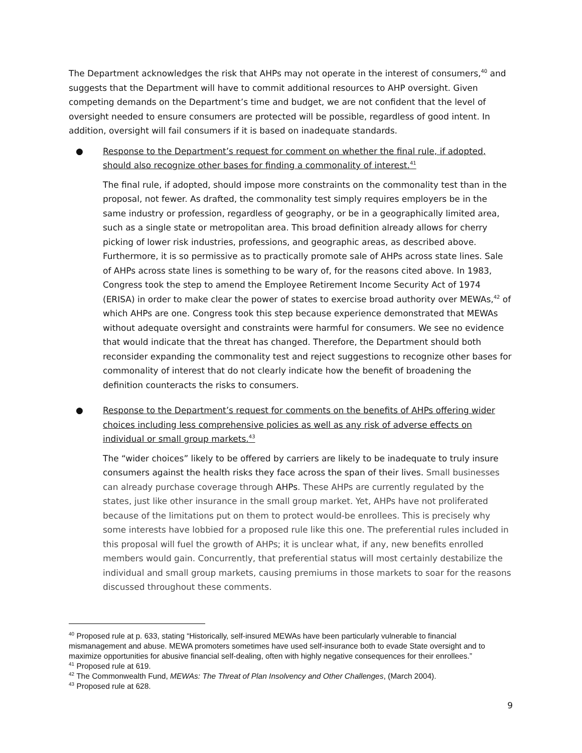The Department acknowledges the risk that AHPs may not operate in the interest of consumers,<sup>40</sup> and suggests that the Department will have to commit additional resources to AHP oversight. Given competing demands on the Department’s time and budget, we are not confident that the level of oversight needed to ensure consumers are protected will be possible, regardless of good intent. In addition, oversight will fail consumers if it is based on inadequate standards.
● Response to the Department’s request for comment on whether the final rule, if adopted, should also recognize other bases for finding a commonality of interest.<sup>41</sup>
The final rule, if adopted, should impose more constraints on the commonality test than in the proposal, not fewer. As drafted, the commonality test simply requires employers be in the same industry or profession, regardless of geography, or be in a geographically limited area, such as a single state or metropolitan area. This broad definition already allows for cherry picking of lower risk industries, professions, and geographic areas, as described above. Furthermore, it is so permissive as to practically promote sale of AHPs across state lines. Sale of AHPs across state lines is something to be wary of, for the reasons cited above. In 1983, Congress took the step to amend the Employee Retirement Income Security Act of 1974 (ERISA) in order to make clear the power of states to exercise broad authority over MEWAs,<sup>42</sup> of which AHPs are one. Congress took this step because experience demonstrated that MEWAs without adequate oversight and constraints were harmful for consumers. We see no evidence that would indicate that the threat has changed. Therefore, the Department should both reconsider expanding the commonality test and reject suggestions to recognize other bases for commonality of interest that do not clearly indicate how the benefit of broadening the definition counteracts the risks to consumers.
● Response to the Department’s request for comments on the benefits of AHPs offering wider choices including less comprehensive policies as well as any risk of adverse effects on individual or small group markets.<sup>43</sup>
The “wider choices” likely to be offered by carriers are likely to be inadequate to truly insure consumers against the health risks they face across the span of their lives. Small businesses can already purchase coverage through AHPs. These AHPs are currently regulated by the states, just like other insurance in the small group market. Yet, AHPs have not proliferated because of the limitations put on them to protect would-be enrollees. This is precisely why some interests have lobbied for a proposed rule like this one. The preferential rules included in this proposal will fuel the growth of AHPs; it is unclear what, if any, new benefits enrolled members would gain. Concurrently, that preferential status will most certainly destabilize the individual and small group markets, causing premiums in those markets to soar for the reasons discussed throughout these comments.
<sup>40</sup> Proposed rule at p. 633, stating “Historically, self-insured MEWAs have been particularly vulnerable to financial mismanagement and abuse. MEWA promoters sometimes have used self-insurance both to evade State oversight and to maximize opportunities for abusive financial self-dealing, often with highly negative consequences for their enrollees.”
<sup>41</sup> Proposed rule at 619.
<sup>42</sup> The Commonwealth Fund, MEWAs: The Threat of Plan Insolvency and Other Challenges, (March 2004).
<sup>43</sup> Proposed rule at 628.
9